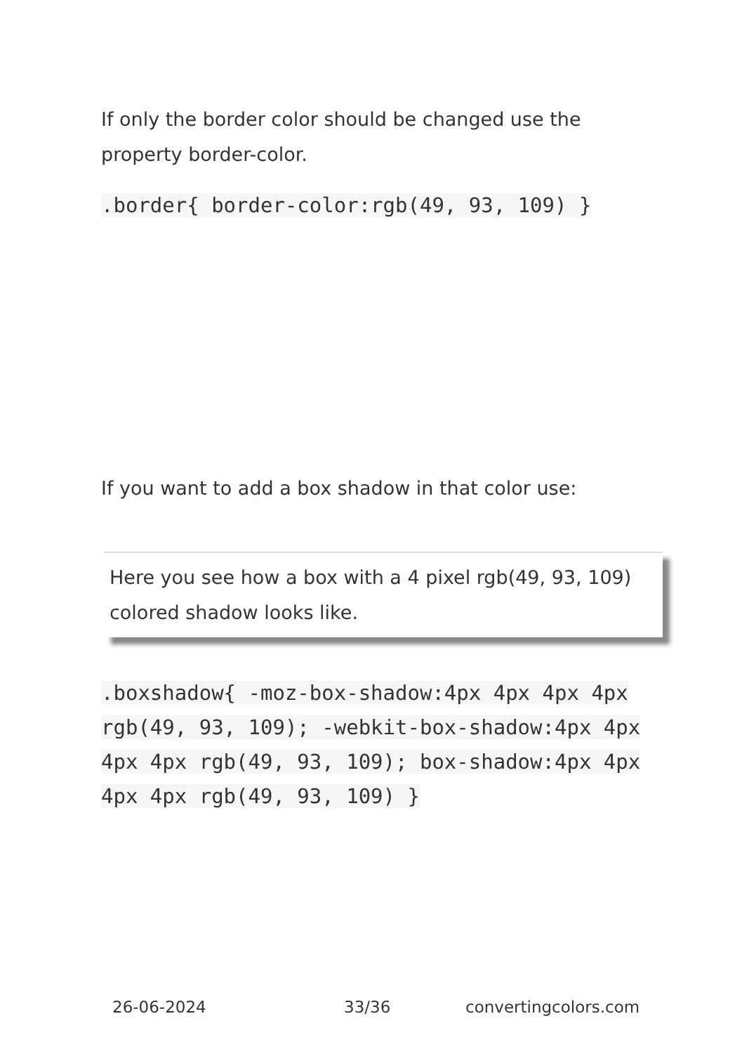If only the border color should be changed use the property border-color.
.border{ border-color:rgb(49, 93, 109) }
If you want to add a box shadow in that color use:
Here you see how a box with a 4 pixel rgb(49, 93, 109) colored shadow looks like.
.boxshadow{ -moz-box-shadow:4px 4px 4px 4px rgb(49, 93, 109); -webkit-box-shadow:4px 4px 4px 4px rgb(49, 93, 109); box-shadow:4px 4px 4px 4px rgb(49, 93, 109) }
26-06-2024 33/36 convertingcolors.com